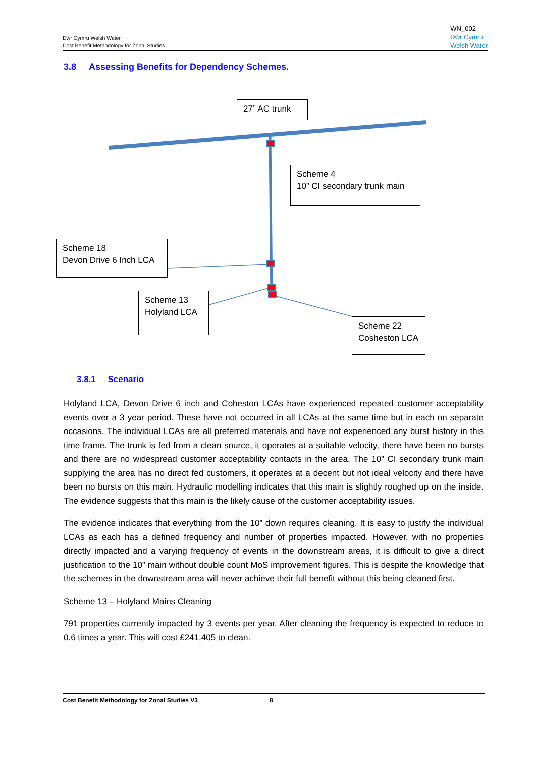Dŵr Cymru Welsh Water
Cost Benefit Methodology for Zonal Studies
WN_002
Dŵr Cymru
Welsh Water
3.8 Assessing Benefits for Dependency Schemes.
27” AC trunk
Scheme 4
10” CI secondary trunk main
Scheme 18
Devon Drive 6 Inch LCA
Scheme 13
Holyland LCA
Scheme 22
Cosheston LCA
3.8.1 Scenario
Holyland LCA, Devon Drive 6 inch and Coheston LCAs have experienced repeated customer acceptability events over a 3 year period. These have not occurred in all LCAs at the same time but in each on separate occasions. The individual LCAs are all preferred materials and have not experienced any burst history in this time frame. The trunk is fed from a clean source, it operates at a suitable velocity, there have been no bursts and there are no widespread customer acceptability contacts in the area. The 10” CI secondary trunk main supplying the area has no direct fed customers, it operates at a decent but not ideal velocity and there have been no bursts on this main. Hydraulic modelling indicates that this main is slightly roughed up on the inside. The evidence suggests that this main is the likely cause of the customer acceptability issues.
The evidence indicates that everything from the 10” down requires cleaning. It is easy to justify the individual LCAs as each has a defined frequency and number of properties impacted. However, with no properties directly impacted and a varying frequency of events in the downstream areas, it is difficult to give a direct justification to the 10” main without double count MoS improvement figures. This is despite the knowledge that the schemes in the downstream area will never achieve their full benefit without this being cleaned first.
Scheme 13 – Holyland Mains Cleaning
791 properties currently impacted by 3 events per year. After cleaning the frequency is expected to reduce to 0.6 times a year. This will cost £241,405 to clean.
Cost Benefit Methodology for Zonal Studies V3 8